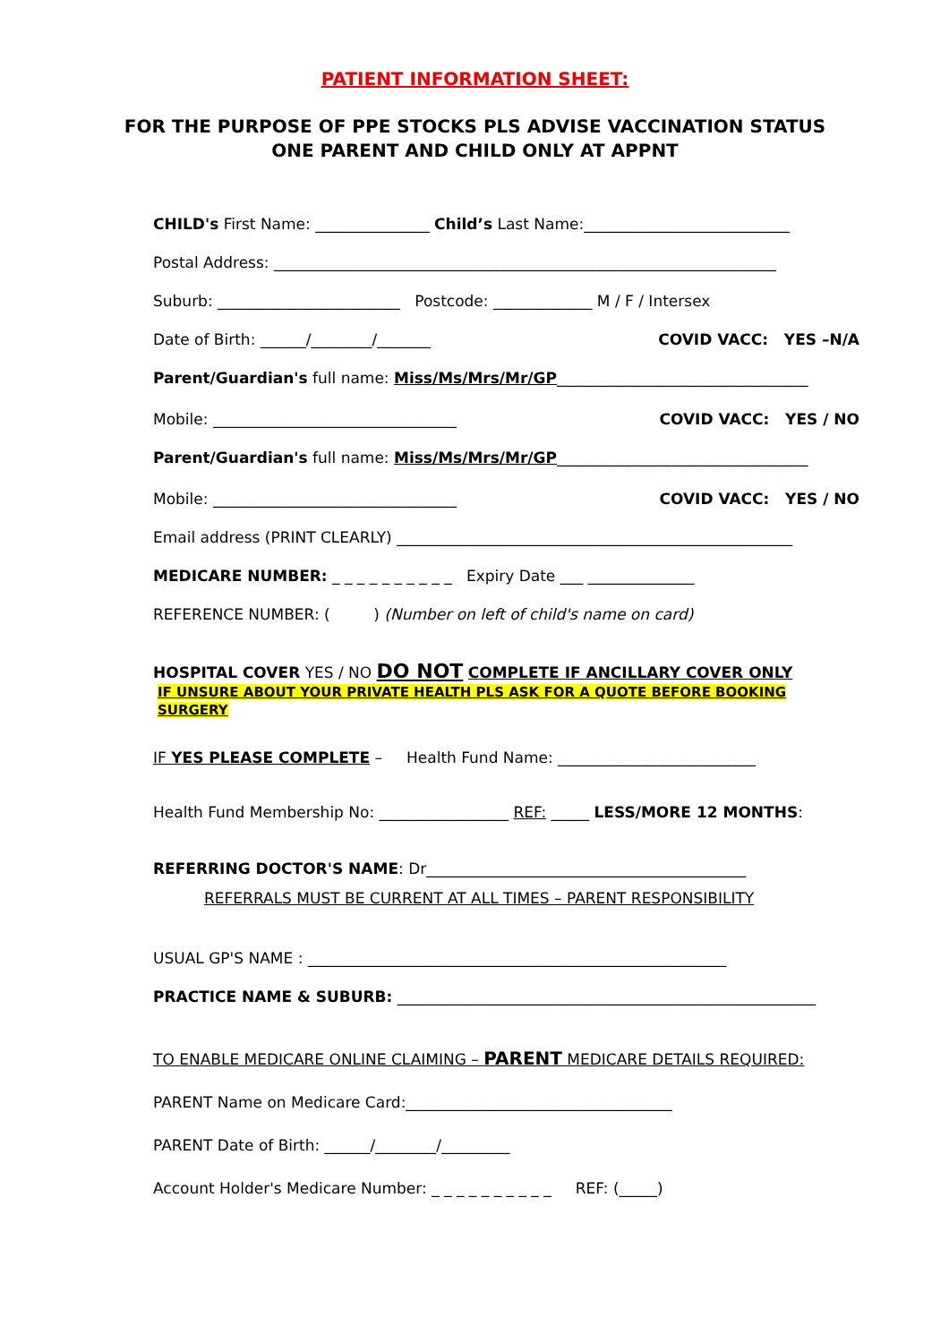PATIENT INFORMATION SHEET:
FOR THE PURPOSE OF PPE STOCKS PLS ADVISE VACCINATION STATUS
ONE PARENT AND CHILD ONLY AT APPNT
CHILD's First Name: _______________ Child’s Last Name:___________________________
Postal Address: __________________________________________________________________
Suburb: ________________________ Postcode: _____________ M / F / Intersex
Date of Birth: ______/________/_______ COVID VACC: YES –N/A
Parent/Guardian's full name: Miss/Ms/Mrs/Mr/GP_________________________________
Mobile: ________________________________ COVID VACC: YES / NO
Parent/Guardian's full name: Miss/Ms/Mrs/Mr/GP_________________________________
Mobile: ________________________________ COVID VACC: YES / NO
Email address (PRINT CLEARLY) ____________________________________________________
MEDICARE NUMBER: _ _ _ _ _ _ _ _ _ _ Expiry Date ___ ______________
REFERENCE NUMBER: ( ) (Number on left of child's name on card)
HOSPITAL COVER YES / NO DO NOT COMPLETE IF ANCILLARY COVER ONLY
IF UNSURE ABOUT YOUR PRIVATE HEALTH PLS ASK FOR A QUOTE BEFORE BOOKING SURGERY
IF YES PLEASE COMPLETE – Health Fund Name: __________________________
Health Fund Membership No: _________________ REF: _____ LESS/MORE 12 MONTHS:
REFERRING DOCTOR'S NAME: Dr__________________________________________
REFERRALS MUST BE CURRENT AT ALL TIMES – PARENT RESPONSIBILITY
USUAL GP'S NAME : _______________________________________________________
PRACTICE NAME & SUBURB: _______________________________________________________
TO ENABLE MEDICARE ONLINE CLAIMING – PARENT MEDICARE DETAILS REQUIRED:
PARENT Name on Medicare Card:___________________________________
PARENT Date of Birth: ______/________/_________
Account Holder's Medicare Number: _ _ _ _ _ _ _ _ _ _ REF: (_____)